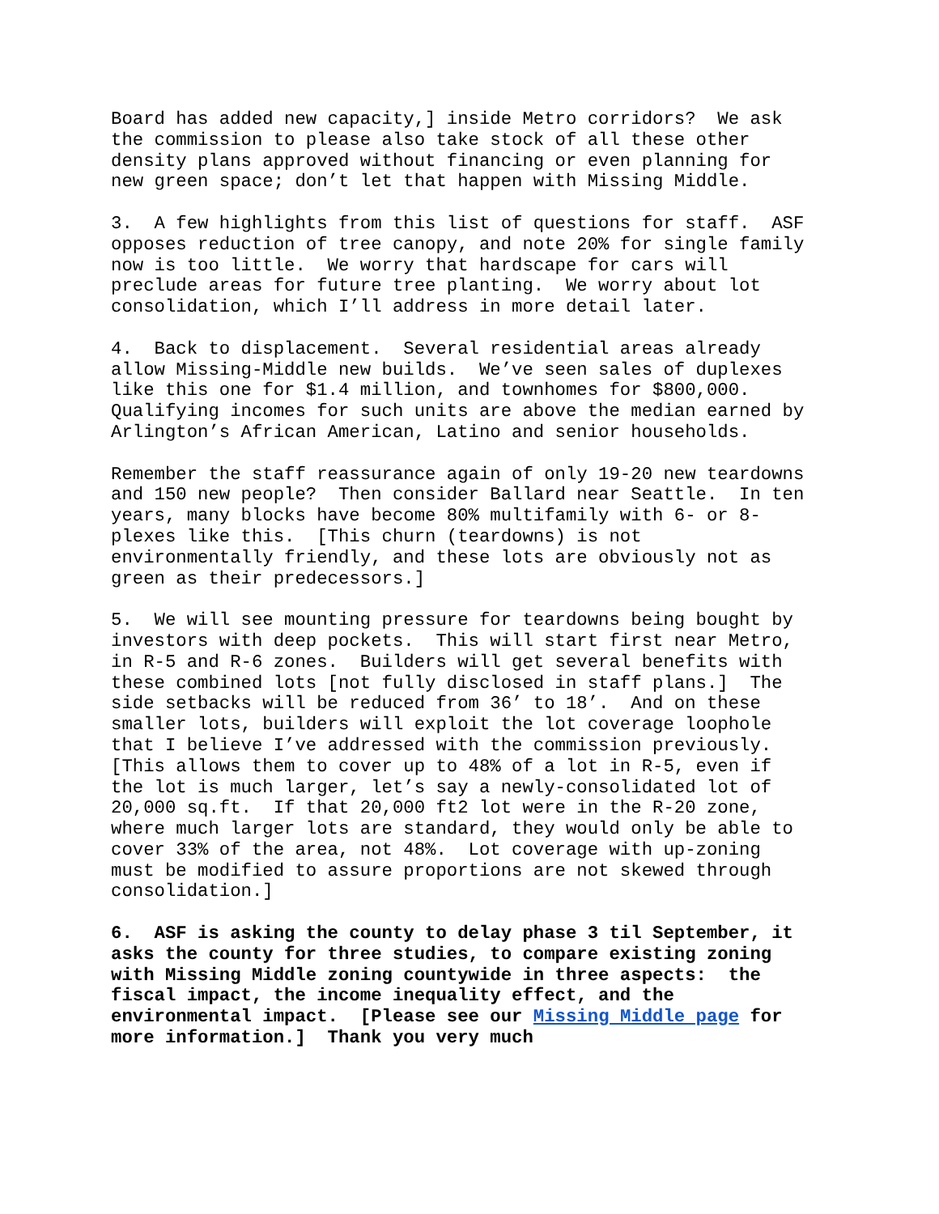Board has added new capacity,] inside Metro corridors? We ask the commission to please also take stock of all these other density plans approved without financing or even planning for new green space; don’t let that happen with Missing Middle.
3. A few highlights from this list of questions for staff. ASF opposes reduction of tree canopy, and note 20% for single family now is too little. We worry that hardscape for cars will preclude areas for future tree planting. We worry about lot consolidation, which I’ll address in more detail later.
4. Back to displacement. Several residential areas already allow Missing-Middle new builds. We’ve seen sales of duplexes like this one for $1.4 million, and townhomes for $800,000. Qualifying incomes for such units are above the median earned by Arlington’s African American, Latino and senior households.
Remember the staff reassurance again of only 19-20 new teardowns and 150 new people? Then consider Ballard near Seattle. In ten years, many blocks have become 80% multifamily with 6- or 8- plexes like this. [This churn (teardowns) is not environmentally friendly, and these lots are obviously not as green as their predecessors.]
5. We will see mounting pressure for teardowns being bought by investors with deep pockets. This will start first near Metro, in R-5 and R-6 zones. Builders will get several benefits with these combined lots [not fully disclosed in staff plans.] The side setbacks will be reduced from 36’ to 18’. And on these smaller lots, builders will exploit the lot coverage loophole that I believe I’ve addressed with the commission previously. [This allows them to cover up to 48% of a lot in R-5, even if the lot is much larger, let’s say a newly-consolidated lot of 20,000 sq.ft. If that 20,000 ft2 lot were in the R-20 zone, where much larger lots are standard, they would only be able to cover 33% of the area, not 48%. Lot coverage with up-zoning must be modified to assure proportions are not skewed through consolidation.]
6. ASF is asking the county to delay phase 3 til September, it asks the county for three studies, to compare existing zoning with Missing Middle zoning countywide in three aspects: the fiscal impact, the income inequality effect, and the environmental impact. [Please see our Missing Middle page for more information.] Thank you very much